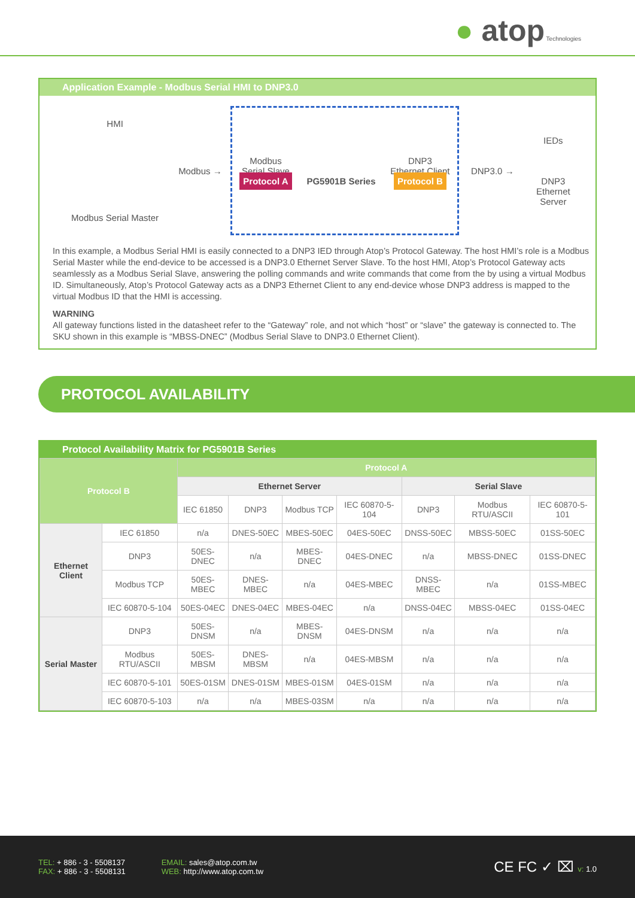● atop Technologies
Application Example - Modbus Serial HMI to DNP3.0
HMI
Modbus Serial Master
Modbus →
Modbus
Serial Slave
Protocol A
PG5901B Series
DNP3
Ethernet Client
Protocol B
DNP3.0 →
IEDs
DNP3
Ethernet Server
In this example, a Modbus Serial HMI is easily connected to a DNP3 IED through Atop’s Protocol Gateway. The host HMI’s role is a Modbus Serial Master while the end-device to be accessed is a DNP3.0 Ethernet Server Slave. To the host HMI, Atop’s Protocol Gateway acts seamlessly as a Modbus Serial Slave, answering the polling commands and write commands that come from the by using a virtual Modbus ID. Simultaneously, Atop’s Protocol Gateway acts as a DNP3 Ethernet Client to any end-device whose DNP3 address is mapped to the virtual Modbus ID that the HMI is accessing.
WARNING
All gateway functions listed in the datasheet refer to the “Gateway” role, and not which “host” or “slave” the gateway is connected to. The SKU shown in this example is “MBSS-DNEC” (Modbus Serial Slave to DNP3.0 Ethernet Client).
PROTOCOL AVAILABILITY
Protocol Availability Matrix for PG5901B Series
| Protocol B | | Protocol A | | | | | | |
| --- | --- | --- | --- | --- | --- | --- | --- | --- |
| | | Ethernet Server | | | | Serial Slave | | |
| | | IEC 61850 | DNP3 | Modbus TCP | IEC 60870-5-104 | DNP3 | Modbus RTU/ASCII | IEC 60870-5-101 |
| Ethernet Client | IEC 61850 | n/a | DNES-50EC | MBES-50EC | 04ES-50EC | DNSS-50EC | MBSS-50EC | 01SS-50EC |
| | DNP3 | 50ES-DNEC | n/a | MBES-DNEC | 04ES-DNEC | n/a | MBSS-DNEC | 01SS-DNEC |
| | Modbus TCP | 50ES-MBEC | DNES-MBEC | n/a | 04ES-MBEC | DNSS-MBEC | n/a | 01SS-MBEC |
| | IEC 60870-5-104 | 50ES-04EC | DNES-04EC | MBES-04EC | n/a | DNSS-04EC | MBSS-04EC | 01SS-04EC |
| Serial Master | DNP3 | 50ES-DNSM | n/a | MBES-DNSM | 04ES-DNSM | n/a | n/a | n/a |
| | Modbus RTU/ASCII | 50ES-MBSM | DNES-MBSM | n/a | 04ES-MBSM | n/a | n/a | n/a |
| | IEC 60870-5-101 | 50ES-01SM | DNES-01SM | MBES-01SM | 04ES-01SM | n/a | n/a | n/a |
| | IEC 60870-5-103 | n/a | n/a | MBES-03SM | n/a | n/a | n/a | n/a |
TEL: + 886 - 3 - 5508137
FAX: + 886 - 3 - 5508131
EMAIL: sales@atop.com.tw
WEB: http://www.atop.com.tw
CE FC ✓ ⌧ v: 1.0